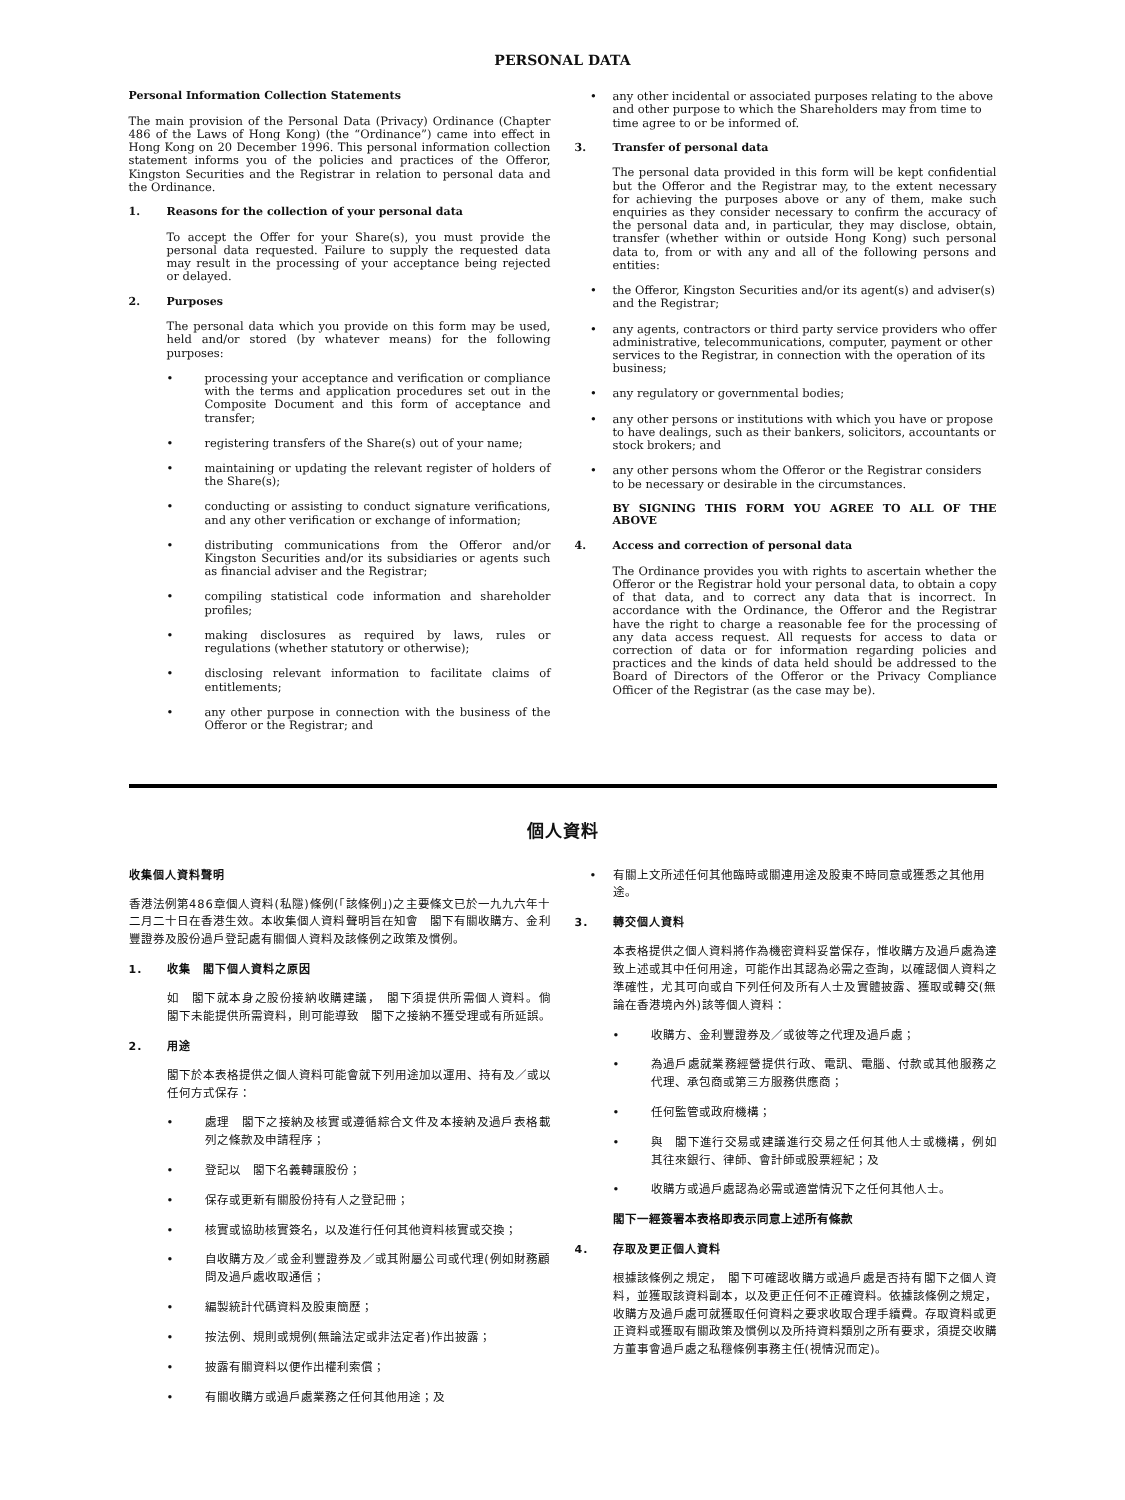PERSONAL DATA
Personal Information Collection Statements
The main provision of the Personal Data (Privacy) Ordinance (Chapter 486 of the Laws of Hong Kong) (the “Ordinance”) came into effect in Hong Kong on 20 December 1996. This personal information collection statement informs you of the policies and practices of the Offeror, Kingston Securities and the Registrar in relation to personal data and the Ordinance.
1. Reasons for the collection of your personal data
To accept the Offer for your Share(s), you must provide the personal data requested. Failure to supply the requested data may result in the processing of your acceptance being rejected or delayed.
2. Purposes
The personal data which you provide on this form may be used, held and/or stored (by whatever means) for the following purposes:
• processing your acceptance and verification or compliance with the terms and application procedures set out in the Composite Document and this form of acceptance and transfer;
• registering transfers of the Share(s) out of your name;
• maintaining or updating the relevant register of holders of the Share(s);
• conducting or assisting to conduct signature verifications, and any other verification or exchange of information;
• distributing communications from the Offeror and/or Kingston Securities and/or its subsidiaries or agents such as financial adviser and the Registrar;
• compiling statistical code information and shareholder profiles;
• making disclosures as required by laws, rules or regulations (whether statutory or otherwise);
• disclosing relevant information to facilitate claims of entitlements;
• any other purpose in connection with the business of the Offeror or the Registrar; and
• any other incidental or associated purposes relating to the above and other purpose to which the Shareholders may from time to time agree to or be informed of.
3. Transfer of personal data
The personal data provided in this form will be kept confidential but the Offeror and the Registrar may, to the extent necessary for achieving the purposes above or any of them, make such enquiries as they consider necessary to confirm the accuracy of the personal data and, in particular, they may disclose, obtain, transfer (whether within or outside Hong Kong) such personal data to, from or with any and all of the following persons and entities:
• the Offeror, Kingston Securities and/or its agent(s) and adviser(s) and the Registrar;
• any agents, contractors or third party service providers who offer administrative, telecommunications, computer, payment or other services to the Registrar, in connection with the operation of its business;
• any regulatory or governmental bodies;
• any other persons or institutions with which you have or propose to have dealings, such as their bankers, solicitors, accountants or stock brokers; and
• any other persons whom the Offeror or the Registrar considers to be necessary or desirable in the circumstances.
BY SIGNING THIS FORM YOU AGREE TO ALL OF THE ABOVE
4. Access and correction of personal data
The Ordinance provides you with rights to ascertain whether the Offeror or the Registrar hold your personal data, to obtain a copy of that data, and to correct any data that is incorrect. In accordance with the Ordinance, the Offeror and the Registrar have the right to charge a reasonable fee for the processing of any data access request. All requests for access to data or correction of data or for information regarding policies and practices and the kinds of data held should be addressed to the Board of Directors of the Offeror or the Privacy Compliance Officer of the Registrar (as the case may be).
個人資料
收集個人資料聲明
香港法例第486章個人資料(私隱)條例(「該條例」)之主要條文已於一九九六年十二月二十日在香港生效。本收集個人資料聲明旨在知會　閣下有關收購方、金利豐證券及股份過戶登記處有關個人資料及該條例之政策及慣例。
1. 收集　閣下個人資料之原因
如　閣下就本身之股份接納收購建議，　閣下須提供所需個人資料。倘　閣下未能提供所需資料，則可能導致　閣下之接納不獲受理或有所延誤。
2. 用途
閣下於本表格提供之個人資料可能會就下列用途加以運用、持有及／或以任何方式保存：
• 處理　閣下之接納及核實或遵循綜合文件及本接納及過戶表格載列之條款及申請程序；
• 登記以　閣下名義轉讓股份；
• 保存或更新有關股份持有人之登記冊；
• 核實或協助核實簽名，以及進行任何其他資料核實或交換；
• 自收購方及／或金利豐證券及／或其附屬公司或代理(例如財務顧問及過戶處收取通信；
• 編製統計代碼資料及股東簡歷；
• 按法例、規則或規例(無論法定或非法定者)作出披露；
• 披露有關資料以便作出權利索償；
• 有關收購方或過戶處業務之任何其他用途；及
• 有關上文所述任何其他臨時或關連用途及股東不時同意或獲悉之其他用途。
3. 轉交個人資料
本表格提供之個人資料將作為機密資料妥當保存，惟收購方及過戶處為達致上述或其中任何用途，可能作出其認為必需之查詢，以確認個人資料之準確性，尤其可向或自下列任何及所有人士及實體披露、獲取或轉交(無論在香港境內外)該等個人資料：
• 收購方、金利豐證券及／或彼等之代理及過戶處；
• 為過戶處就業務經營提供行政、電訊、電腦、付款或其他服務之代理、承包商或第三方服務供應商；
• 任何監管或政府機構；
• 與　閣下進行交易或建議進行交易之任何其他人士或機構，例如其往來銀行、律師、會計師或股票經紀；及
• 收購方或過戶處認為必需或適當情況下之任何其他人士。
閣下一經簽署本表格即表示同意上述所有條款
4. 存取及更正個人資料
根據該條例之規定，　閣下可確認收購方或過戶處是否持有閣下之個人資料，並獲取該資料副本，以及更正任何不正確資料。依據該條例之規定，收購方及過戶處可就獲取任何資料之要求收取合理手續費。存取資料或更正資料或獲取有關政策及慣例以及所持資料類別之所有要求，須提交收購方董事會過戶處之私穩條例事務主任(視情況而定)。